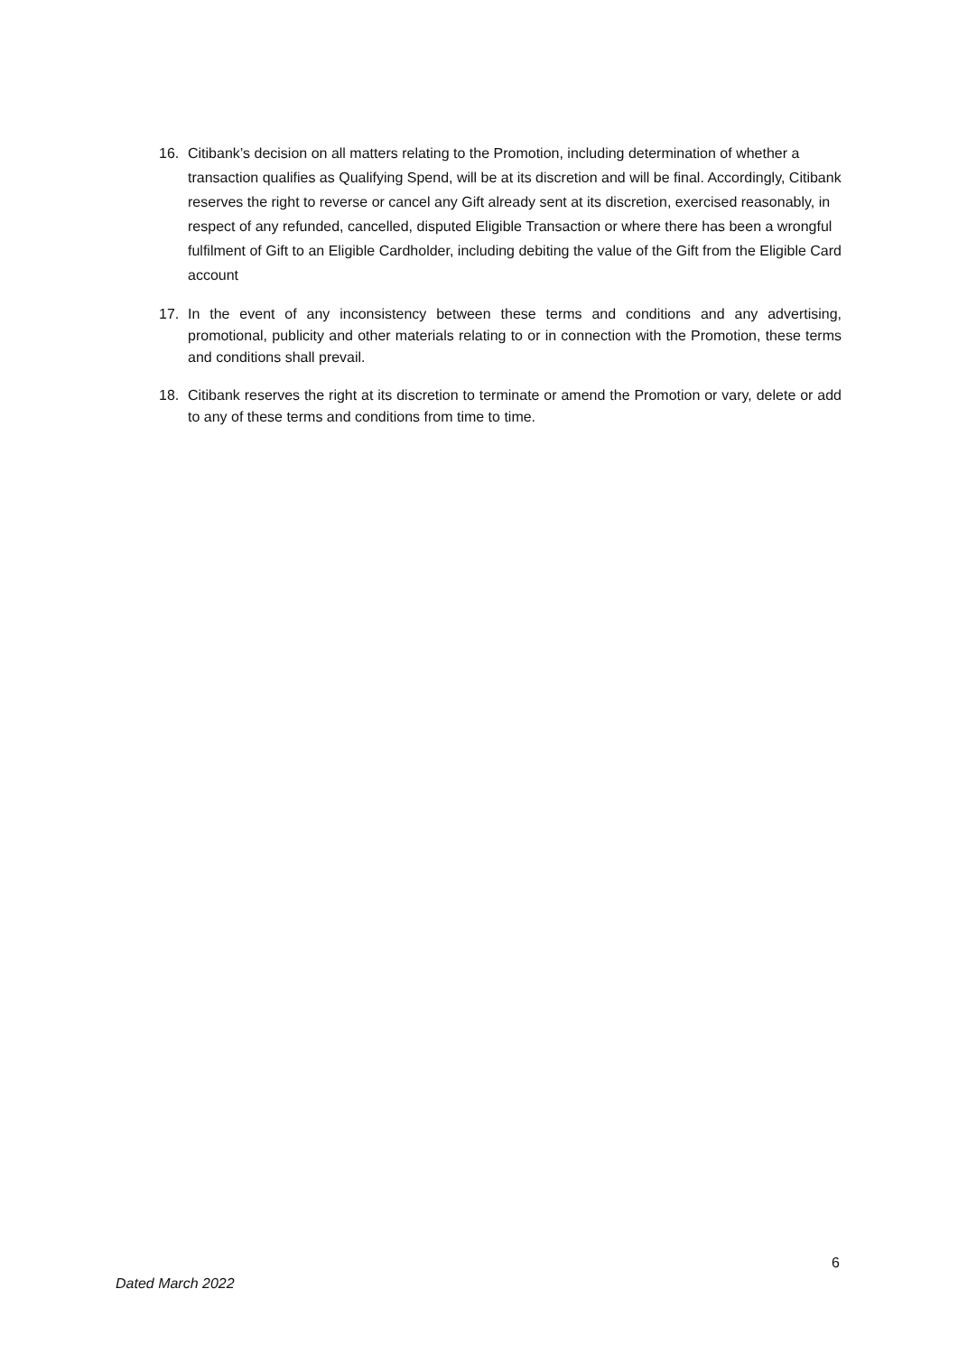16. Citibank’s decision on all matters relating to the Promotion, including determination of whether a transaction qualifies as Qualifying Spend, will be at its discretion and will be final. Accordingly, Citibank reserves the right to reverse or cancel any Gift already sent at its discretion, exercised reasonably, in respect of any refunded, cancelled, disputed Eligible Transaction or where there has been a wrongful fulfilment of Gift to an Eligible Cardholder, including debiting the value of the Gift from the Eligible Card account
17. In the event of any inconsistency between these terms and conditions and any advertising, promotional, publicity and other materials relating to or in connection with the Promotion, these terms and conditions shall prevail.
18. Citibank reserves the right at its discretion to terminate or amend the Promotion or vary, delete or add to any of these terms and conditions from time to time.
6
Dated March 2022